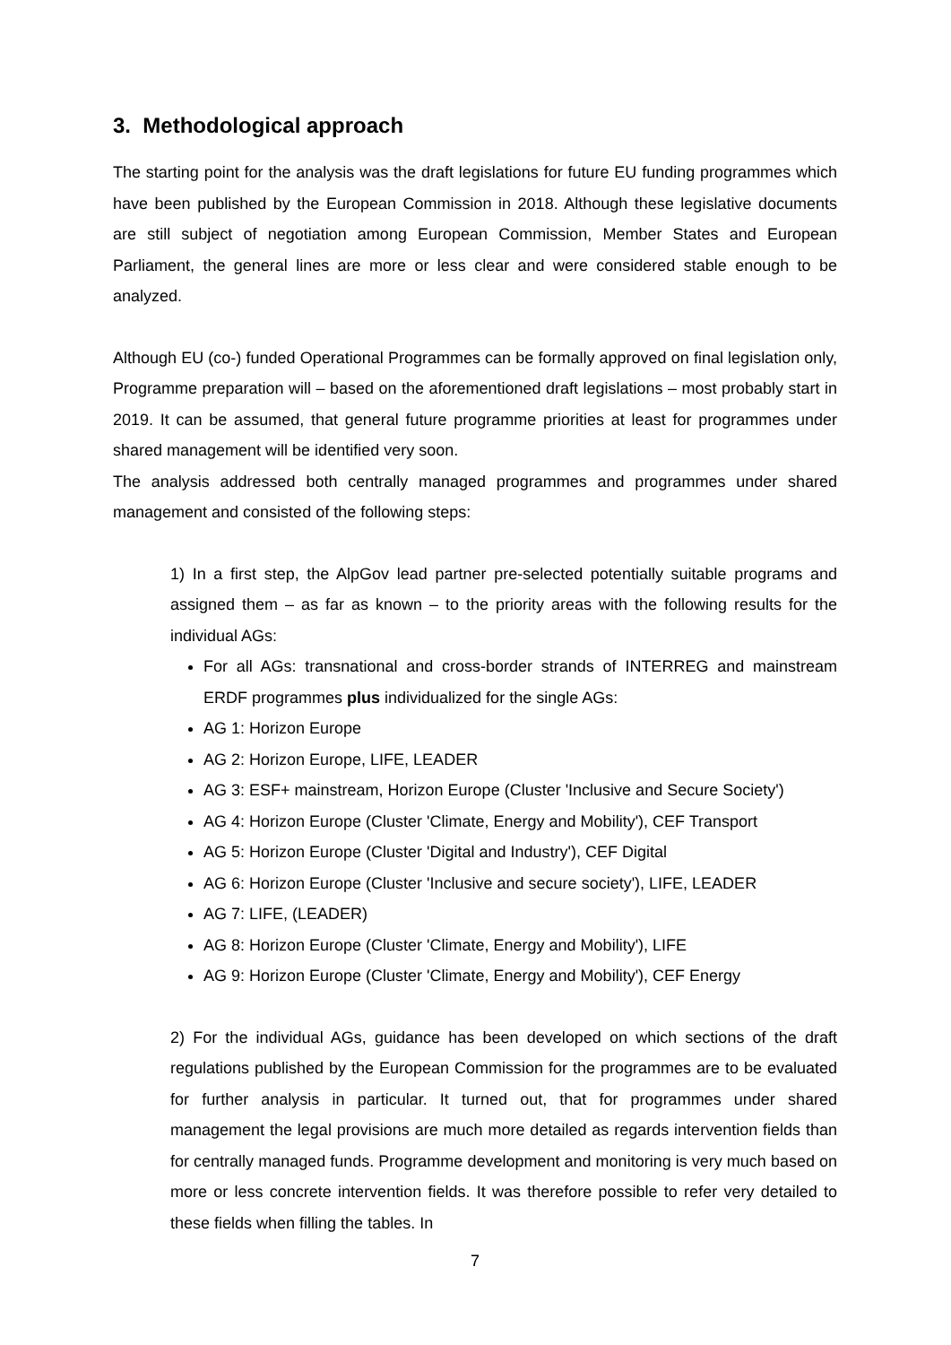3. Methodological approach
The starting point for the analysis was the draft legislations for future EU funding programmes which have been published by the European Commission in 2018. Although these legislative documents are still subject of negotiation among European Commission, Member States and European Parliament, the general lines are more or less clear and were considered stable enough to be analyzed.
Although EU (co-) funded Operational Programmes can be formally approved on final legislation only, Programme preparation will – based on the aforementioned draft legislations – most probably start in 2019. It can be assumed, that general future programme priorities at least for programmes under shared management will be identified very soon.
The analysis addressed both centrally managed programmes and programmes under shared management and consisted of the following steps:
1) In a first step, the AlpGov lead partner pre-selected potentially suitable programs and assigned them – as far as known – to the priority areas with the following results for the individual AGs:
For all AGs: transnational and cross-border strands of INTERREG and mainstream ERDF programmes plus individualized for the single AGs:
AG 1: Horizon Europe
AG 2: Horizon Europe, LIFE, LEADER
AG 3: ESF+ mainstream, Horizon Europe (Cluster 'Inclusive and Secure Society')
AG 4: Horizon Europe (Cluster 'Climate, Energy and Mobility'), CEF Transport
AG 5: Horizon Europe (Cluster 'Digital and Industry'), CEF Digital
AG 6: Horizon Europe (Cluster 'Inclusive and secure society'), LIFE, LEADER
AG 7: LIFE, (LEADER)
AG 8: Horizon Europe (Cluster 'Climate, Energy and Mobility'), LIFE
AG 9: Horizon Europe (Cluster 'Climate, Energy and Mobility'), CEF Energy
2) For the individual AGs, guidance has been developed on which sections of the draft regulations published by the European Commission for the programmes are to be evaluated for further analysis in particular. It turned out, that for programmes under shared management the legal provisions are much more detailed as regards intervention fields than for centrally managed funds. Programme development and monitoring is very much based on more or less concrete intervention fields. It was therefore possible to refer very detailed to these fields when filling the tables. In
7